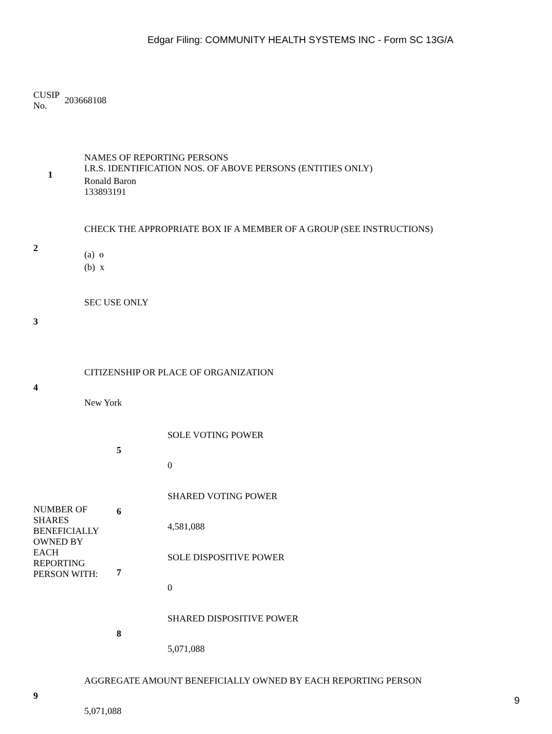Edgar Filing: COMMUNITY HEALTH SYSTEMS INC - Form SC 13G/A
CUSIP
No.
203668108
| 1 | NAMES OF REPORTING PERSONS I.R.S. IDENTIFICATION NOS. OF ABOVE PERSONS (ENTITIES ONLY) Ronald Baron 133893191 |
| 2 | CHECK THE APPROPRIATE BOX IF A MEMBER OF A GROUP (SEE INSTRUCTIONS) (a) o (b) x |
| 3 | SEC USE ONLY |
| 4 | CITIZENSHIP OR PLACE OF ORGANIZATION New York |
| NUMBER OF SHARES BENEFICIALLY OWNED BY EACH REPORTING PERSON WITH: | 5 | SOLE VOTING POWER 0 |
| | 6 | SHARED VOTING POWER 4,581,088 |
| | 7 | SOLE DISPOSITIVE POWER 0 |
| | 8 | SHARED DISPOSITIVE POWER 5,071,088 |
| 9 | AGGREGATE AMOUNT BENEFICIALLY OWNED BY EACH REPORTING PERSON 5,071,088 |
9